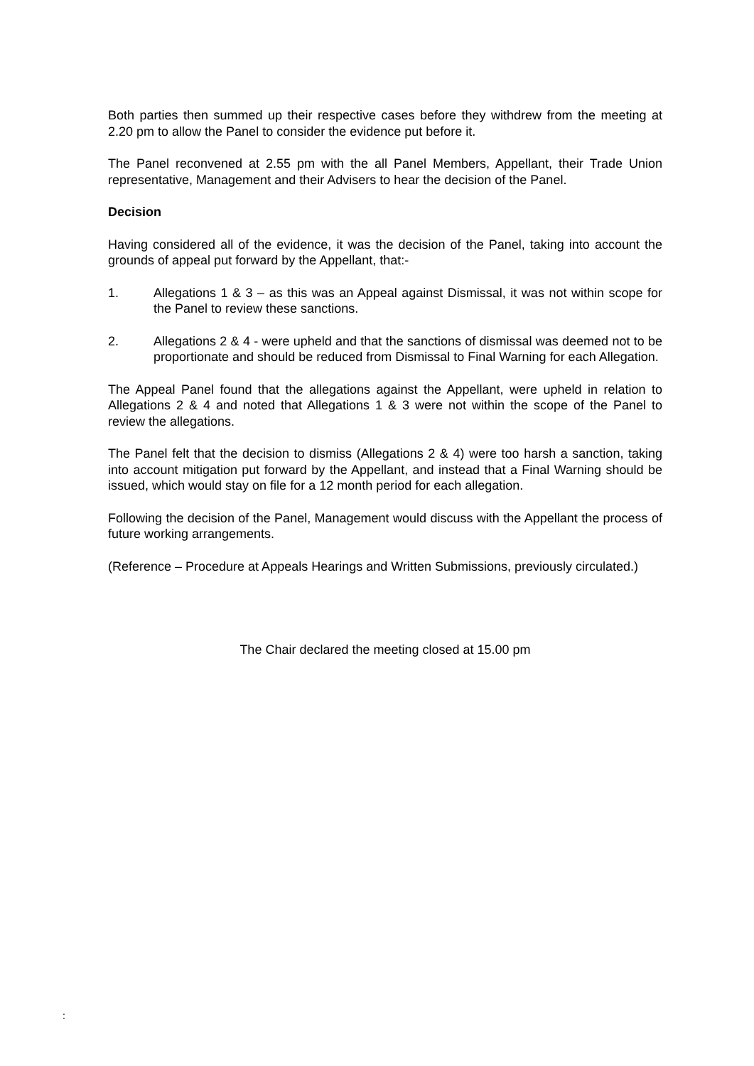Both parties then summed up their respective cases before they withdrew from the meeting at 2.20 pm to allow the Panel to consider the evidence put before it.
The Panel reconvened at 2.55 pm with the all Panel Members, Appellant, their Trade Union representative, Management and their Advisers to hear the decision of the Panel.
Decision
Having considered all of the evidence, it was the decision of the Panel, taking into account the grounds of appeal put forward by the Appellant, that:-
1. Allegations 1 & 3 – as this was an Appeal against Dismissal, it was not within scope for the Panel to review these sanctions.
2. Allegations 2 & 4 - were upheld and that the sanctions of dismissal was deemed not to be proportionate and should be reduced from Dismissal to Final Warning for each Allegation.
The Appeal Panel found that the allegations against the Appellant, were upheld in relation to Allegations 2 & 4 and noted that Allegations 1 & 3 were not within the scope of the Panel to review the allegations.
The Panel felt that the decision to dismiss (Allegations 2 & 4) were too harsh a sanction, taking into account mitigation put forward by the Appellant, and instead that a Final Warning should be issued, which would stay on file for a 12 month period for each allegation.
Following the decision of the Panel, Management would discuss with the Appellant the process of future working arrangements.
(Reference – Procedure at Appeals Hearings and Written Submissions, previously circulated.)
The Chair declared the meeting closed at 15.00 pm
: